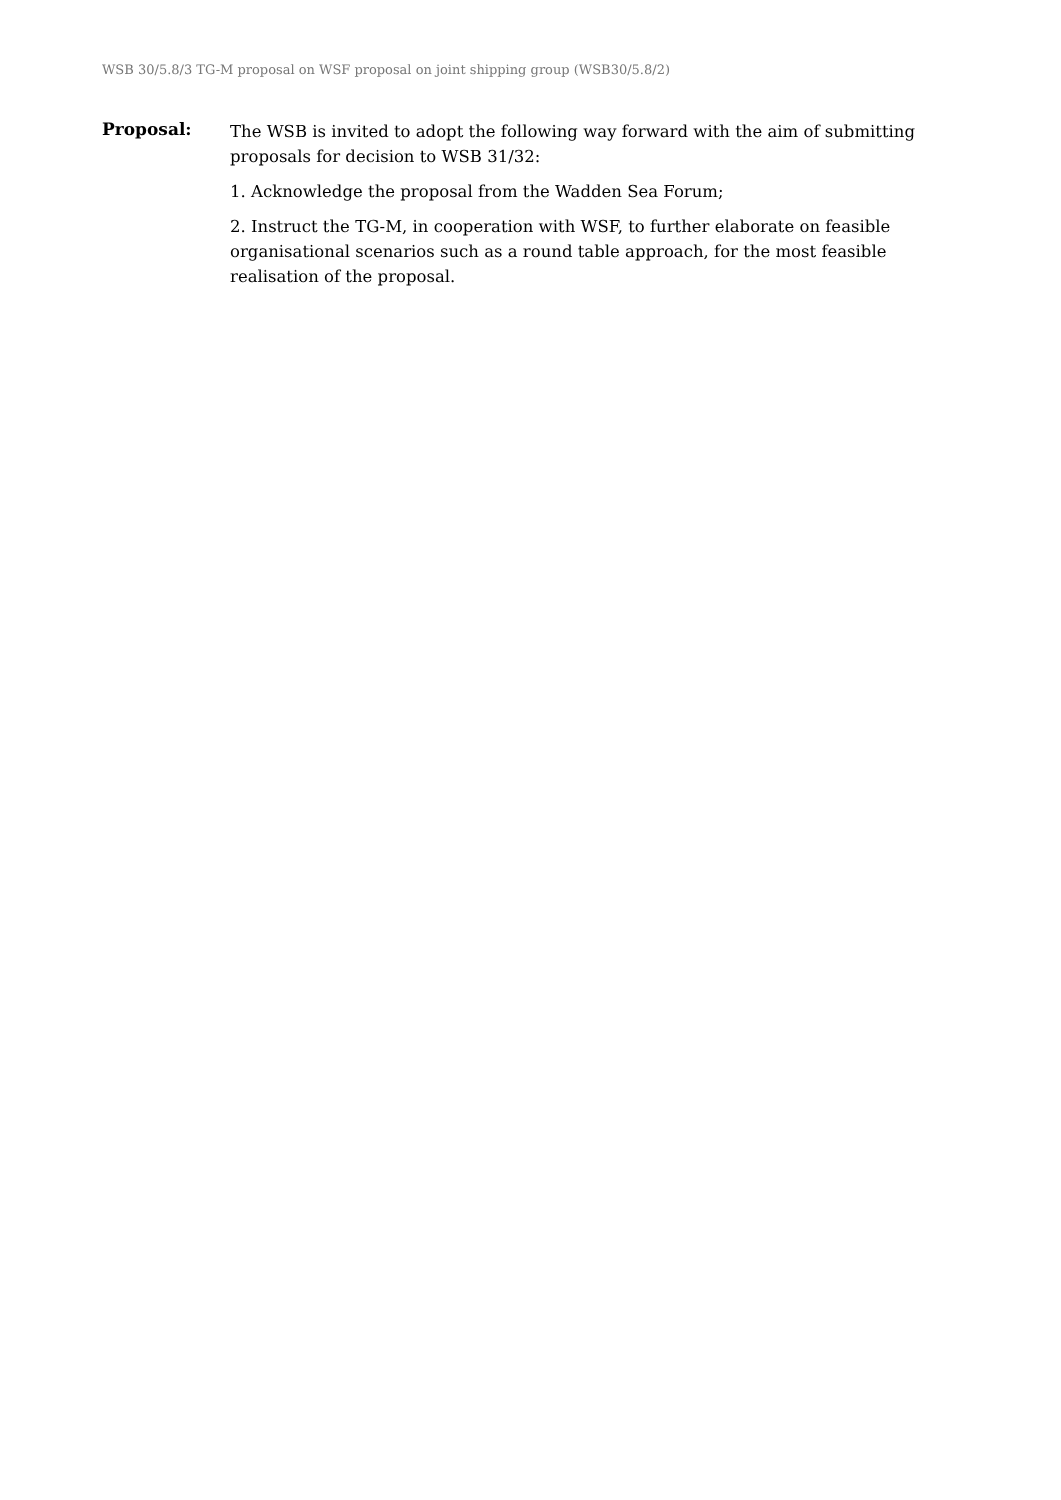WSB 30/5.8/3 TG-M proposal on WSF proposal on joint shipping group (WSB30/5.8/2)
Proposal:
The WSB is invited to adopt the following way forward with the aim of submitting proposals for decision to WSB 31/32:
1. Acknowledge the proposal from the Wadden Sea Forum;
2. Instruct the TG-M, in cooperation with WSF, to further elaborate on feasible organisational scenarios such as a round table approach, for the most feasible realisation of the proposal.